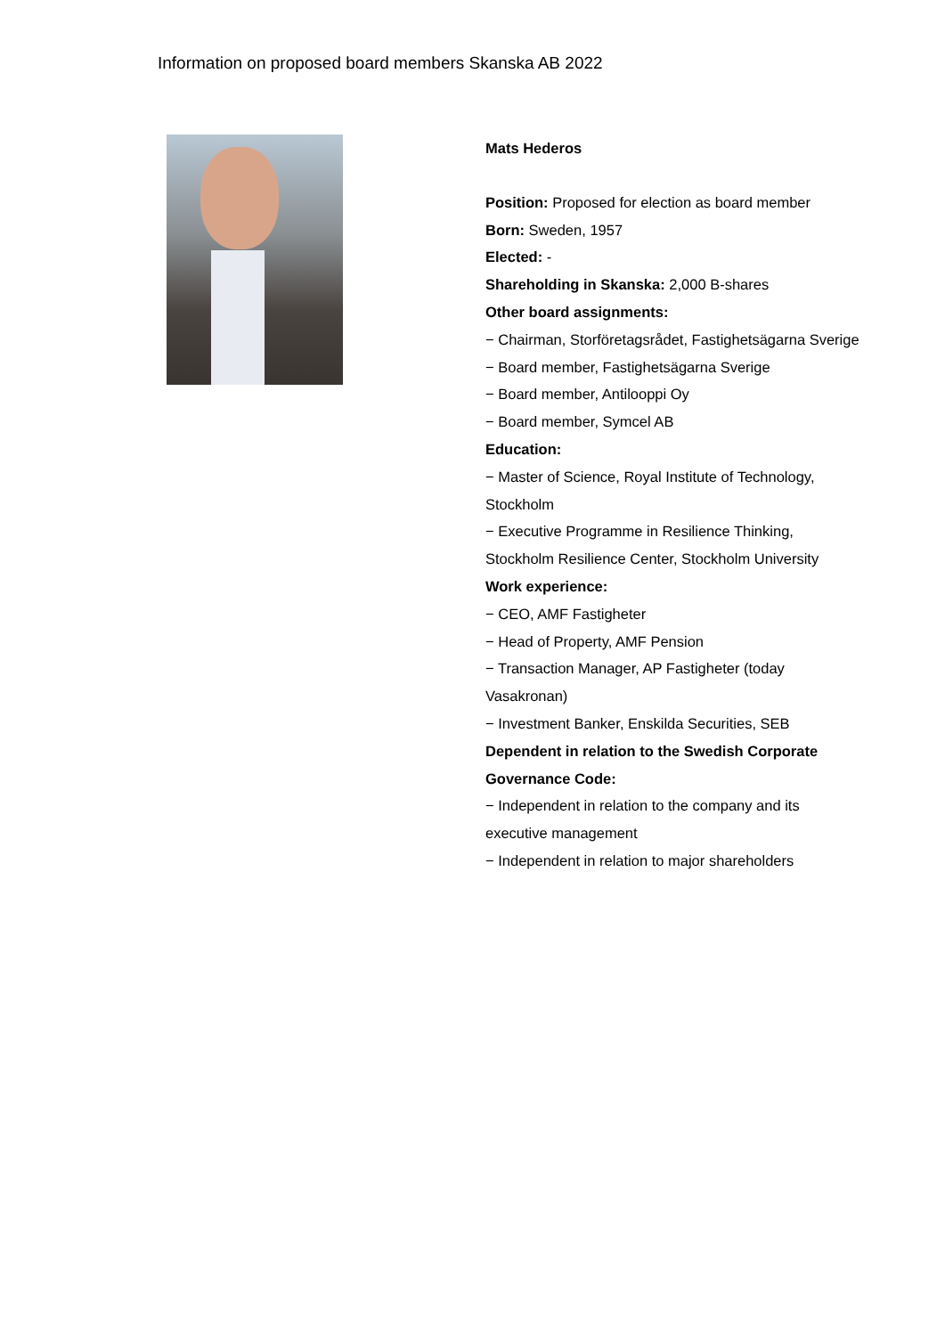Information on proposed board members Skanska AB 2022
Mats Hederos
Position: Proposed for election as board member
Born: Sweden, 1957
Elected: -
Shareholding in Skanska: 2,000 B-shares
Other board assignments:
− Chairman, Storföretagsrådet, Fastighetsägarna Sverige
− Board member, Fastighetsägarna Sverige
− Board member, Antilooppi Oy
− Board member, Symcel AB
Education:
− Master of Science, Royal Institute of Technology, Stockholm
− Executive Programme in Resilience Thinking, Stockholm Resilience Center, Stockholm University
Work experience:
− CEO, AMF Fastigheter
− Head of Property, AMF Pension
− Transaction Manager, AP Fastigheter (today Vasakronan)
− Investment Banker, Enskilda Securities, SEB
Dependent in relation to the Swedish Corporate Governance Code:
− Independent in relation to the company and its executive management
− Independent in relation to major shareholders